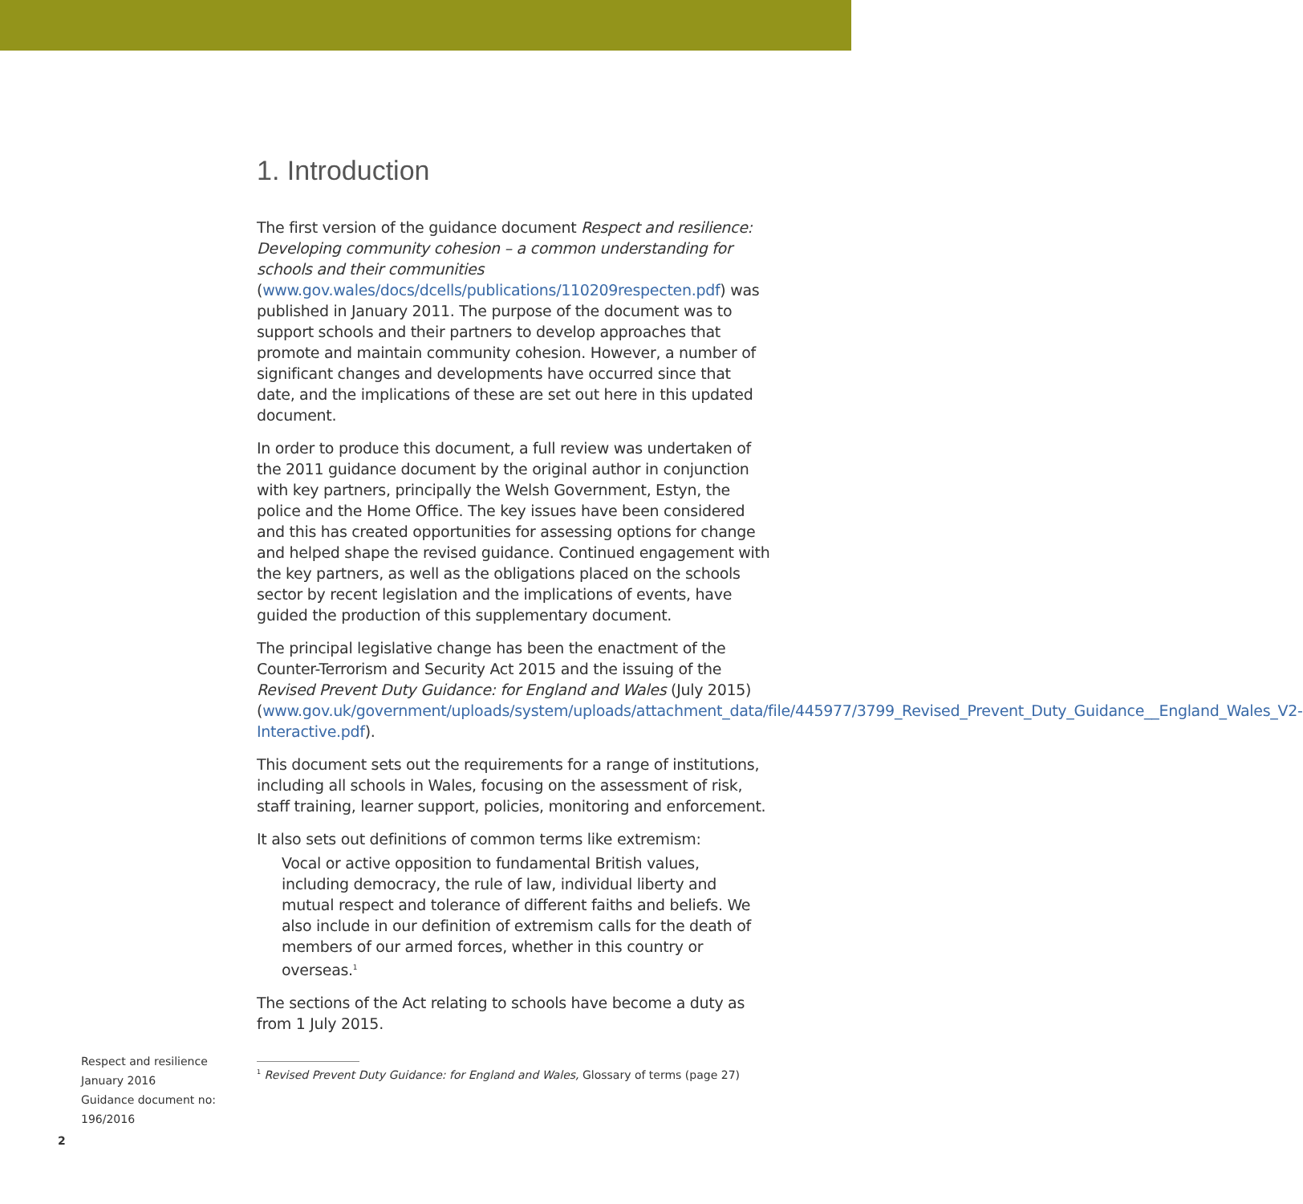1. Introduction
The first version of the guidance document Respect and resilience: Developing community cohesion – a common understanding for schools and their communities (www.gov.wales/docs/dcells/publications/110209respecten.pdf) was published in January 2011. The purpose of the document was to support schools and their partners to develop approaches that promote and maintain community cohesion. However, a number of significant changes and developments have occurred since that date, and the implications of these are set out here in this updated document.
In order to produce this document, a full review was undertaken of the 2011 guidance document by the original author in conjunction with key partners, principally the Welsh Government, Estyn, the police and the Home Office. The key issues have been considered and this has created opportunities for assessing options for change and helped shape the revised guidance. Continued engagement with the key partners, as well as the obligations placed on the schools sector by recent legislation and the implications of events, have guided the production of this supplementary document.
The principal legislative change has been the enactment of the Counter-Terrorism and Security Act 2015 and the issuing of the Revised Prevent Duty Guidance: for England and Wales (July 2015) (www.gov.uk/government/uploads/system/uploads/attachment_data/file/445977/3799_Revised_Prevent_Duty_Guidance__England_Wales_V2-Interactive.pdf).
This document sets out the requirements for a range of institutions, including all schools in Wales, focusing on the assessment of risk, staff training, learner support, policies, monitoring and enforcement.
It also sets out definitions of common terms like extremism:
Vocal or active opposition to fundamental British values, including democracy, the rule of law, individual liberty and mutual respect and tolerance of different faiths and beliefs. We also include in our definition of extremism calls for the death of members of our armed forces, whether in this country or overseas.<sup>1</sup>
The sections of the Act relating to schools have become a duty as from 1 July 2015.
Respect and resilience
January 2016
Guidance document no: 196/2016
<sup>1</sup> Revised Prevent Duty Guidance: for England and Wales, Glossary of terms (page 27)
2